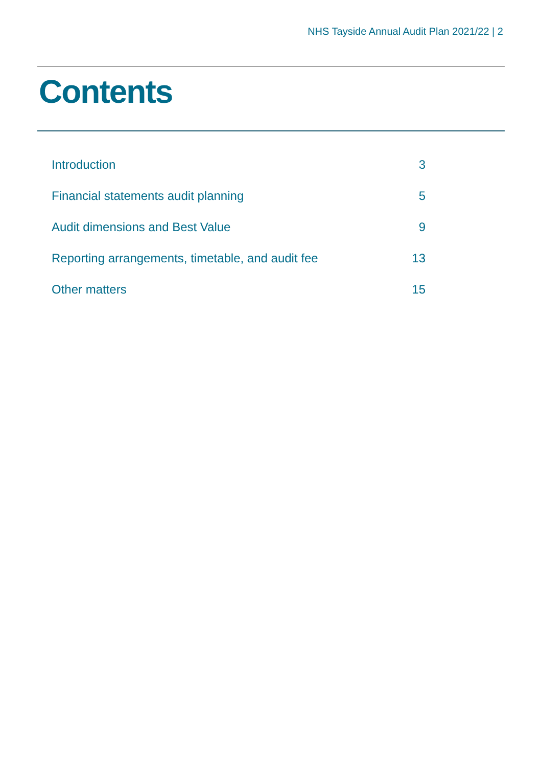NHS Tayside Annual Audit Plan 2021/22 | 2
Contents
Introduction 3
Financial statements audit planning 5
Audit dimensions and Best Value 9
Reporting arrangements, timetable, and audit fee 13
Other matters 15